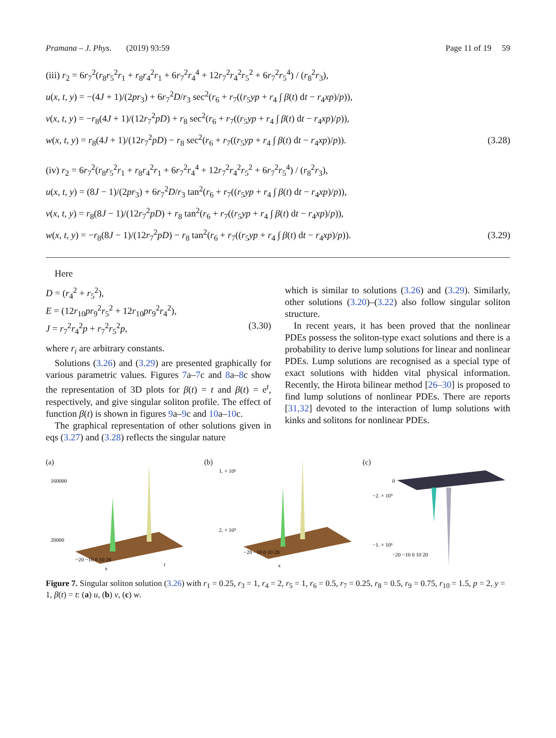Pramana – J. Phys. (2019) 93:59 Page 11 of 19 59
(iii) r<sub>2</sub> = 6r<sub>7</sub><sup>2</sup>(r<sub>8</sub>r<sub>5</sub><sup>2</sup>r<sub>1</sub> + r<sub>8</sub>r<sub>4</sub><sup>2</sup>r<sub>1</sub> + 6r<sub>7</sub><sup>2</sup>r<sub>4</sub><sup>4</sup> + 12r<sub>7</sub><sup>2</sup>r<sub>4</sub><sup>2</sup>r<sub>5</sub><sup>2</sup> + 6r<sub>7</sub><sup>2</sup>r<sub>5</sub><sup>4</sup>) / (r<sub>8</sub><sup>2</sup>r<sub>3</sub>),
u(x, t, y) = −(4J + 1)/(2pr<sub>3</sub>) + 6r<sub>7</sub><sup>2</sup>D/r<sub>3</sub> sec<sup>2</sup>(r<sub>6</sub> + r<sub>7</sub>((r<sub>5</sub>yp + r<sub>4</sub> ∫ β(t) dt − r<sub>4</sub>xp)/p)),
v(x, t, y) = −r<sub>8</sub>(4J + 1)/(12r<sub>7</sub><sup>2</sup>pD) + r<sub>8</sub> sec<sup>2</sup>(r<sub>6</sub> + r<sub>7</sub>((r<sub>5</sub>yp + r<sub>4</sub> ∫ β(t) dt − r<sub>4</sub>xp)/p)),
w(x, t, y) = r<sub>8</sub>(4J + 1)/(12r<sub>7</sub><sup>2</sup>pD) − r<sub>8</sub> sec<sup>2</sup>(r<sub>6</sub> + r<sub>7</sub>((r<sub>5</sub>yp + r<sub>4</sub> ∫ β(t) dt − r<sub>4</sub>xp)/p)). (3.28)
(iv) r<sub>2</sub> = 6r<sub>7</sub><sup>2</sup>(r<sub>8</sub>r<sub>5</sub><sup>2</sup>r<sub>1</sub> + r<sub>8</sub>r<sub>4</sub><sup>2</sup>r<sub>1</sub> + 6r<sub>7</sub><sup>2</sup>r<sub>4</sub><sup>4</sup> + 12r<sub>7</sub><sup>2</sup>r<sub>4</sub><sup>2</sup>r<sub>5</sub><sup>2</sup> + 6r<sub>7</sub><sup>2</sup>r<sub>5</sub><sup>4</sup>) / (r<sub>8</sub><sup>2</sup>r<sub>3</sub>),
u(x, t, y) = (8J − 1)/(2pr<sub>3</sub>) + 6r<sub>7</sub><sup>2</sup>D/r<sub>3</sub> tan<sup>2</sup>(r<sub>6</sub> + r<sub>7</sub>((r<sub>5</sub>yp + r<sub>4</sub> ∫ β(t) dt − r<sub>4</sub>xp)/p)),
v(x, t, y) = r<sub>8</sub>(8J − 1)/(12r<sub>7</sub><sup>2</sup>pD) + r<sub>8</sub> tan<sup>2</sup>(r<sub>6</sub> + r<sub>7</sub>((r<sub>5</sub>yp + r<sub>4</sub> ∫ β(t) dt − r<sub>4</sub>xp)/p)),
w(x, t, y) = −r<sub>8</sub>(8J − 1)/(12r<sub>7</sub><sup>2</sup>pD) − r<sub>8</sub> tan<sup>2</sup>(r<sub>6</sub> + r<sub>7</sub>((r<sub>5</sub>yp + r<sub>4</sub> ∫ β(t) dt − r<sub>4</sub>xp)/p)). (3.29)
Here
D = (r<sub>4</sub><sup>2</sup> + r<sub>5</sub><sup>2</sup>),
E = (12r<sub>10</sub>pr<sub>9</sub><sup>2</sup>r<sub>5</sub><sup>2</sup> + 12r<sub>10</sub>pr<sub>9</sub><sup>2</sup>r<sub>4</sub><sup>2</sup>),
J = r<sub>7</sub><sup>2</sup>r<sub>4</sub><sup>2</sup>p + r<sub>7</sub><sup>2</sup>r<sub>5</sub><sup>2</sup>p, (3.30)
where r<sub>i</sub> are arbitrary constants.
Solutions (3.26) and (3.29) are presented graphically for various parametric values. Figures 7a–7c and 8a–8c show the representation of 3D plots for β(t) = t and β(t) = e<sup>t</sup>, respectively, and give singular soliton profile. The effect of function β(t) is shown in figures 9a–9c and 10a–10c.
The graphical representation of other solutions given in eqs (3.27) and (3.28) reflects the singular nature
which is similar to solutions (3.26) and (3.29). Similarly, other solutions (3.20)–(3.22) also follow singular soliton structure.
In recent years, it has been proved that the nonlinear PDEs possess the soliton-type exact solutions and there is a probability to derive lump solutions for linear and nonlinear PDEs. Lump solutions are recognised as a special type of exact solutions with hidden vital physical information. Recently, the Hirota bilinear method [26–30] is proposed to find lump solutions of nonlinear PDEs. There are reports [31,32] devoted to the interaction of lump solutions with kinks and solitons for nonlinear PDEs.
(a)
160000
20000
−20 −10 0 10 20
x
t
(b)
1. × 10⁶
2. × 10⁵
−20 −10 0 10 20
x
(c)
0
−2. × 10⁵
−1. × 10⁶
−20 −10 0 10 20
Figure 7. Singular soliton solution (3.26) with r<sub>1</sub> = 0.25, r<sub>3</sub> = 1, r<sub>4</sub> = 2, r<sub>5</sub> = 1, r<sub>6</sub> = 0.5, r<sub>7</sub> = 0.25, r<sub>8</sub> = 0.5, r<sub>9</sub> = 0.75, r<sub>10</sub> = 1.5, p = 2, y = 1, β(t) = t: (a) u, (b) v, (c) w.